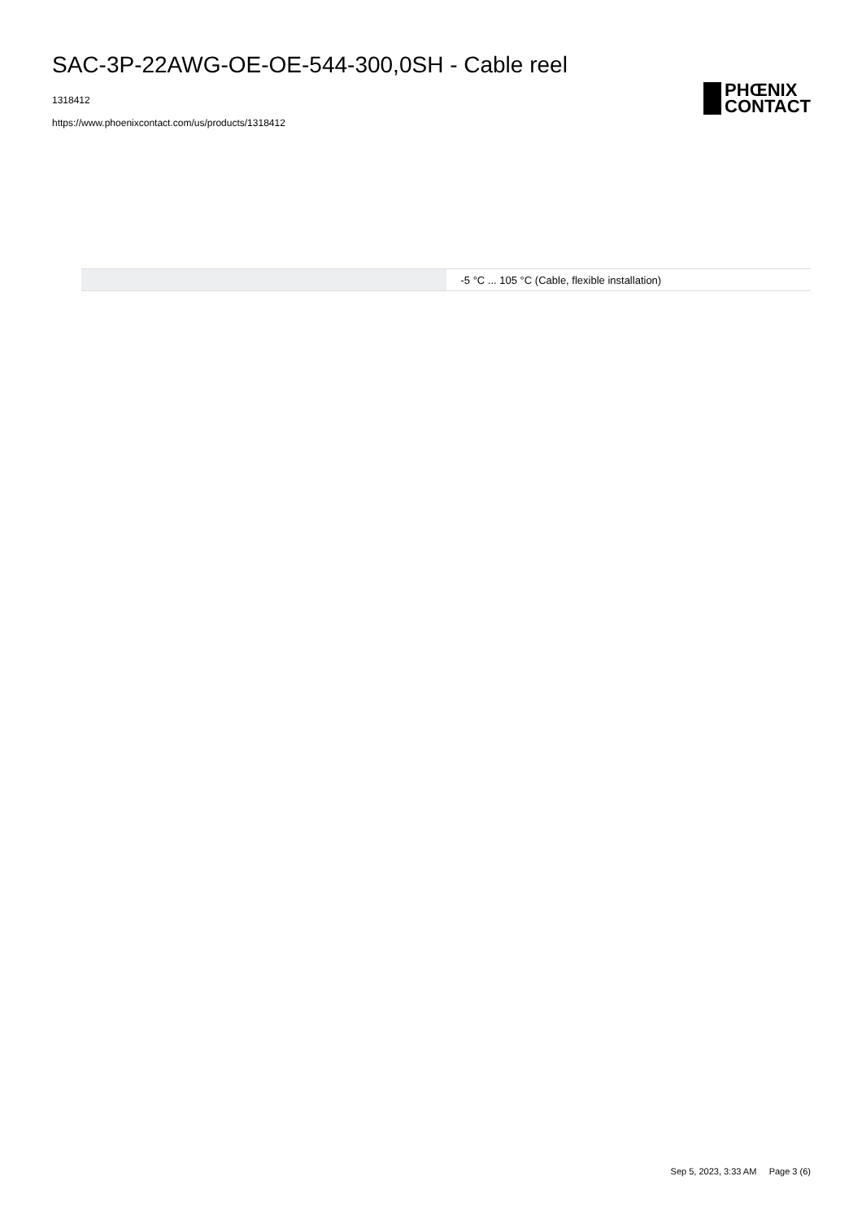SAC-3P-22AWG-OE-OE-544-300,0SH - Cable reel
1318412
https://www.phoenixcontact.com/us/products/1318412
PHŒNIX
CONTACT
| | -5 °C ... 105 °C (Cable, flexible installation) |
Sep 5, 2023, 3:33 AM Page 3 (6)